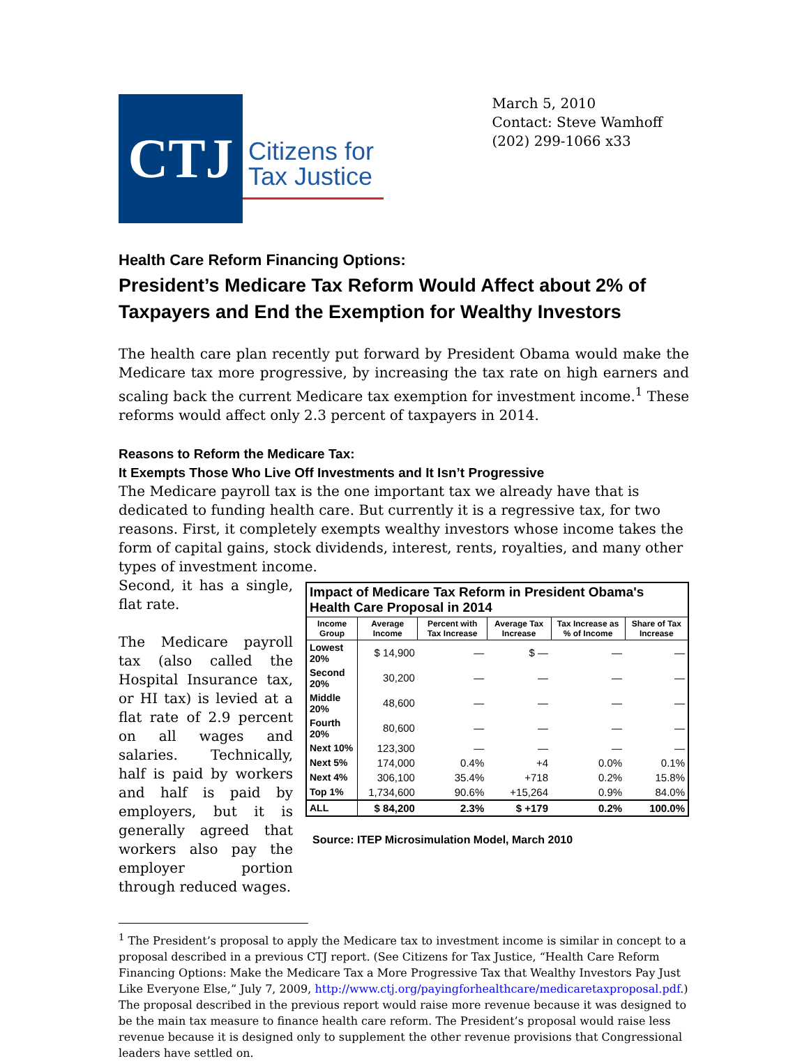CTJ
Citizens for
Tax Justice
March 5, 2010
Contact: Steve Wamhoff
(202) 299-1066 x33
Health Care Reform Financing Options:
President’s Medicare Tax Reform Would Affect about 2% of Taxpayers and End the Exemption for Wealthy Investors
The health care plan recently put forward by President Obama would make the Medicare tax more progressive, by increasing the tax rate on high earners and scaling back the current Medicare tax exemption for investment income.<sup>1</sup> These reforms would affect only 2.3 percent of taxpayers in 2014.
Reasons to Reform the Medicare Tax:
It Exempts Those Who Live Off Investments and It Isn’t Progressive
The Medicare payroll tax is the one important tax we already have that is dedicated to funding health care. But currently it is a regressive tax, for two reasons. First, it completely exempts wealthy investors whose income takes the form of capital gains, stock dividends, interest, rents, royalties, and many other types of investment income.
Second, it has a single, flat rate.
The Medicare payroll tax (also called the Hospital Insurance tax, or HI tax) is levied at a flat rate of 2.9 percent on all wages and salaries. Technically, half is paid by workers and half is paid by employers, but it is generally agreed that workers also pay the employer portion through reduced wages.
| Impact of Medicare Tax Reform in President Obama's Health Care Proposal in 2014 | | | | | |
| --- | --- | --- | --- | --- | --- |
| Income Group | Average Income | Percent with Tax Increase | Average Tax Increase | Tax Increase as % of Income | Share of Tax Increase |
| Lowest 20% | $ 14,900 | — | $ — | — | — |
| Second 20% | 30,200 | — | — | — | — |
| Middle 20% | 48,600 | — | — | — | — |
| Fourth 20% | 80,600 | — | — | — | — |
| Next 10% | 123,300 | — | — | — | — |
| Next 5% | 174,000 | 0.4% | +4 | 0.0% | 0.1% |
| Next 4% | 306,100 | 35.4% | +718 | 0.2% | 15.8% |
| Top 1% | 1,734,600 | 90.6% | +15,264 | 0.9% | 84.0% |
| ALL | $ 84,200 | 2.3% | $ +179 | 0.2% | 100.0% |
Source: ITEP Microsimulation Model, March 2010
<sup>1</sup> The President’s proposal to apply the Medicare tax to investment income is similar in concept to a proposal described in a previous CTJ report. (See Citizens for Tax Justice, “Health Care Reform Financing Options: Make the Medicare Tax a More Progressive Tax that Wealthy Investors Pay Just Like Everyone Else,” July 7, 2009, http://www.ctj.org/payingforhealthcare/medicaretaxproposal.pdf.) The proposal described in the previous report would raise more revenue because it was designed to be the main tax measure to finance health care reform. The President’s proposal would raise less revenue because it is designed only to supplement the other revenue provisions that Congressional leaders have settled on.